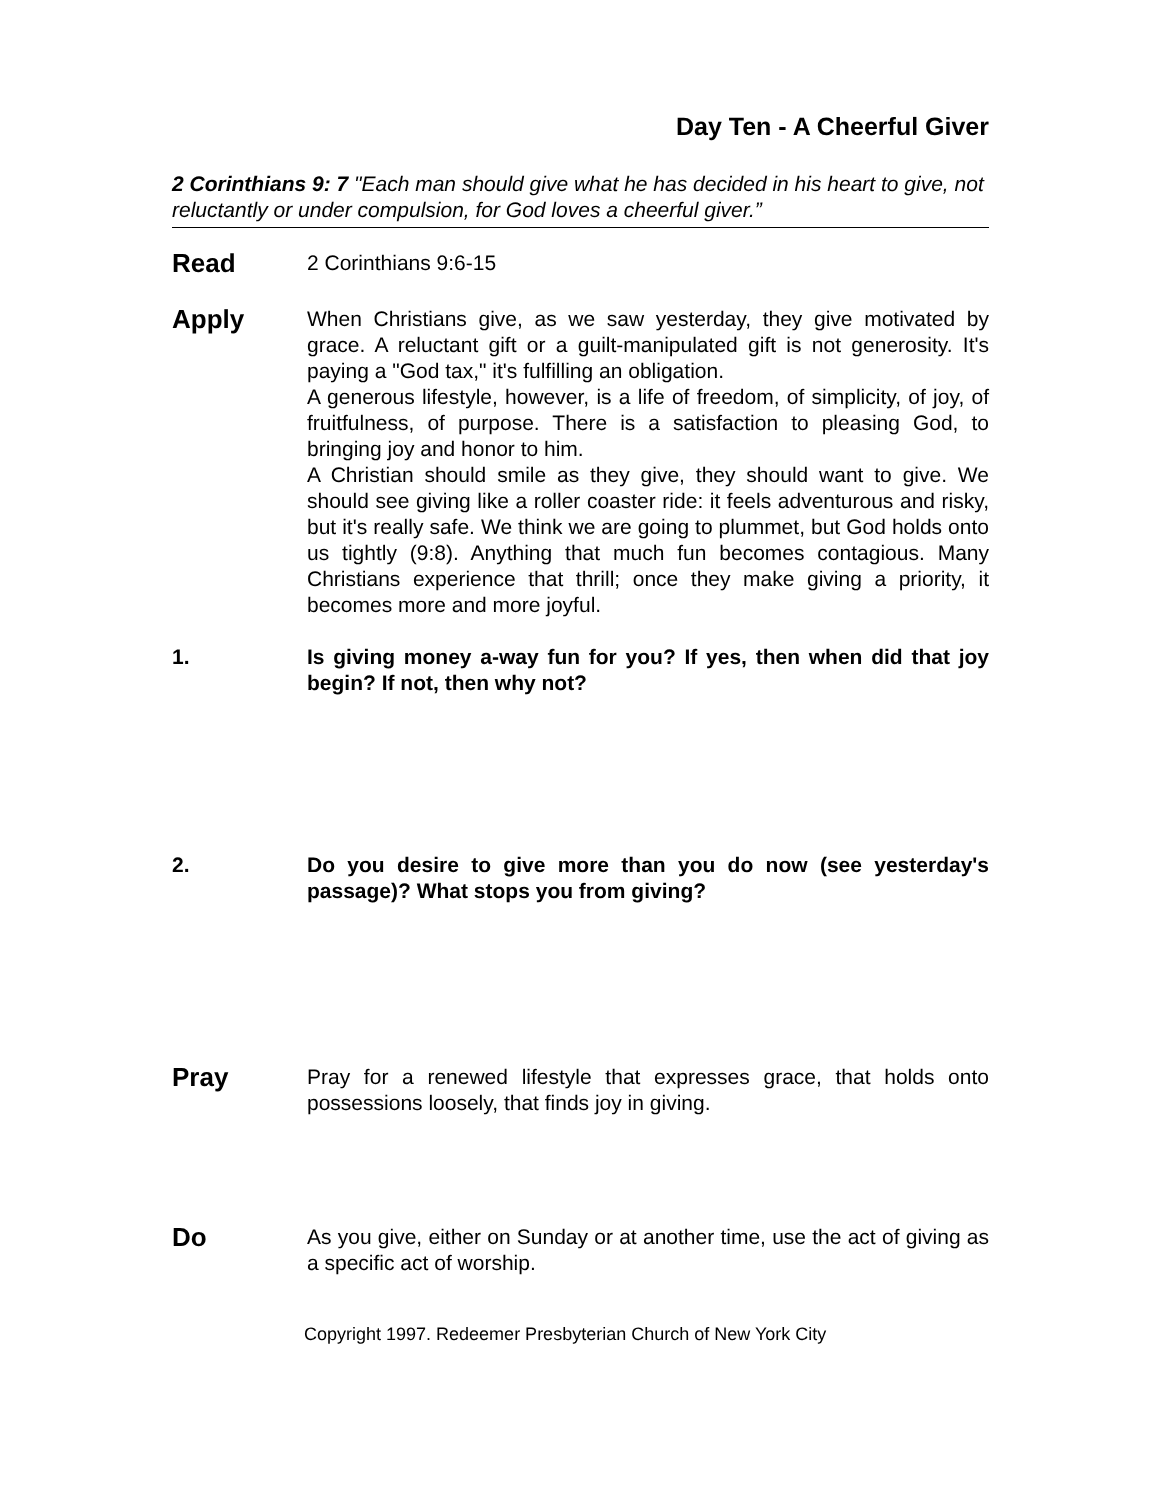Day Ten - A Cheerful Giver
2 Corinthians 9: 7 "Each man should give what he has decided in his heart to give, not reluctantly or under compulsion, for God loves a cheerful giver.”
Read
2 Corinthians 9:6-15
Apply
When Christians give, as we saw yesterday, they give motivated by grace. A reluctant gift or a guilt-manipulated gift is not generosity. It's paying a "God tax," it's fulfilling an obligation.
A generous lifestyle, however, is a life of freedom, of simplicity, of joy, of fruitfulness, of purpose. There is a satisfaction to pleasing God, to bringing joy and honor to him.
A Christian should smile as they give, they should want to give. We should see giving like a roller coaster ride: it feels adventurous and risky, but it's really safe. We think we are going to plummet, but God holds onto us tightly (9:8). Anything that much fun becomes contagious. Many Christians experience that thrill; once they make giving a priority, it becomes more and more joyful.
1. Is giving money a-way fun for you? If yes, then when did that joy begin? If not, then why not?
2. Do you desire to give more than you do now (see yesterday's passage)? What stops you from giving?
Pray
Pray for a renewed lifestyle that expresses grace, that holds onto possessions loosely, that finds joy in giving.
Do
As you give, either on Sunday or at another time, use the act of giving as a specific act of worship.
Copyright 1997. Redeemer Presbyterian Church of New York City